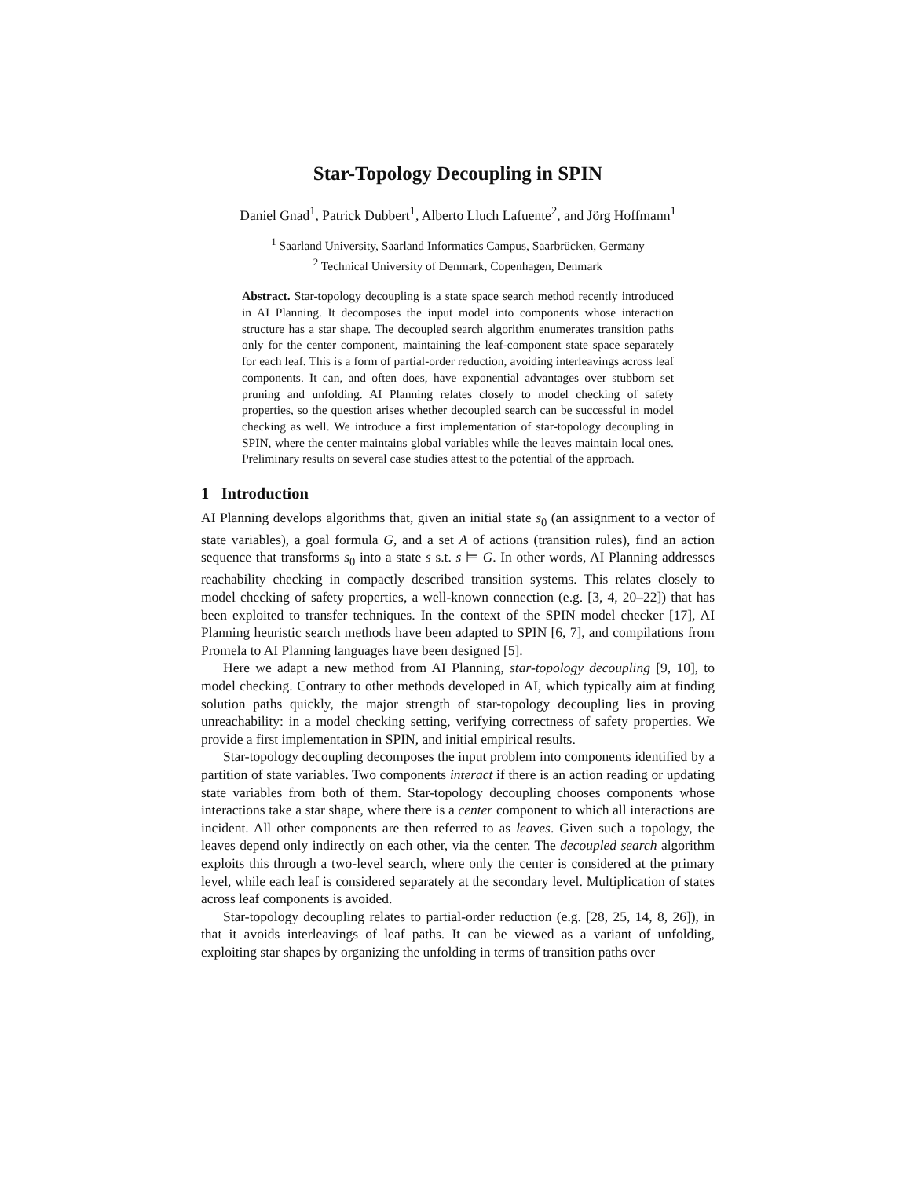Star-Topology Decoupling in SPIN
Daniel Gnad<sup>1</sup>, Patrick Dubbert<sup>1</sup>, Alberto Lluch Lafuente<sup>2</sup>, and Jörg Hoffmann<sup>1</sup>
<sup>1</sup> Saarland University, Saarland Informatics Campus, Saarbrücken, Germany
<sup>2</sup> Technical University of Denmark, Copenhagen, Denmark
Abstract. Star-topology decoupling is a state space search method recently introduced in AI Planning. It decomposes the input model into components whose interaction structure has a star shape. The decoupled search algorithm enumerates transition paths only for the center component, maintaining the leaf-component state space separately for each leaf. This is a form of partial-order reduction, avoiding interleavings across leaf components. It can, and often does, have exponential advantages over stubborn set pruning and unfolding. AI Planning relates closely to model checking of safety properties, so the question arises whether decoupled search can be successful in model checking as well. We introduce a first implementation of star-topology decoupling in SPIN, where the center maintains global variables while the leaves maintain local ones. Preliminary results on several case studies attest to the potential of the approach.
1 Introduction
AI Planning develops algorithms that, given an initial state s<sub>0</sub> (an assignment to a vector of state variables), a goal formula G, and a set A of actions (transition rules), find an action sequence that transforms s<sub>0</sub> into a state s s.t. s ⊨ G. In other words, AI Planning addresses reachability checking in compactly described transition systems. This relates closely to model checking of safety properties, a well-known connection (e.g. [3, 4, 20–22]) that has been exploited to transfer techniques. In the context of the SPIN model checker [17], AI Planning heuristic search methods have been adapted to SPIN [6, 7], and compilations from Promela to AI Planning languages have been designed [5].
Here we adapt a new method from AI Planning, star-topology decoupling [9, 10], to model checking. Contrary to other methods developed in AI, which typically aim at finding solution paths quickly, the major strength of star-topology decoupling lies in proving unreachability: in a model checking setting, verifying correctness of safety properties. We provide a first implementation in SPIN, and initial empirical results.
Star-topology decoupling decomposes the input problem into components identified by a partition of state variables. Two components interact if there is an action reading or updating state variables from both of them. Star-topology decoupling chooses components whose interactions take a star shape, where there is a center component to which all interactions are incident. All other components are then referred to as leaves. Given such a topology, the leaves depend only indirectly on each other, via the center. The decoupled search algorithm exploits this through a two-level search, where only the center is considered at the primary level, while each leaf is considered separately at the secondary level. Multiplication of states across leaf components is avoided.
Star-topology decoupling relates to partial-order reduction (e.g. [28, 25, 14, 8, 26]), in that it avoids interleavings of leaf paths. It can be viewed as a variant of unfolding, exploiting star shapes by organizing the unfolding in terms of transition paths over